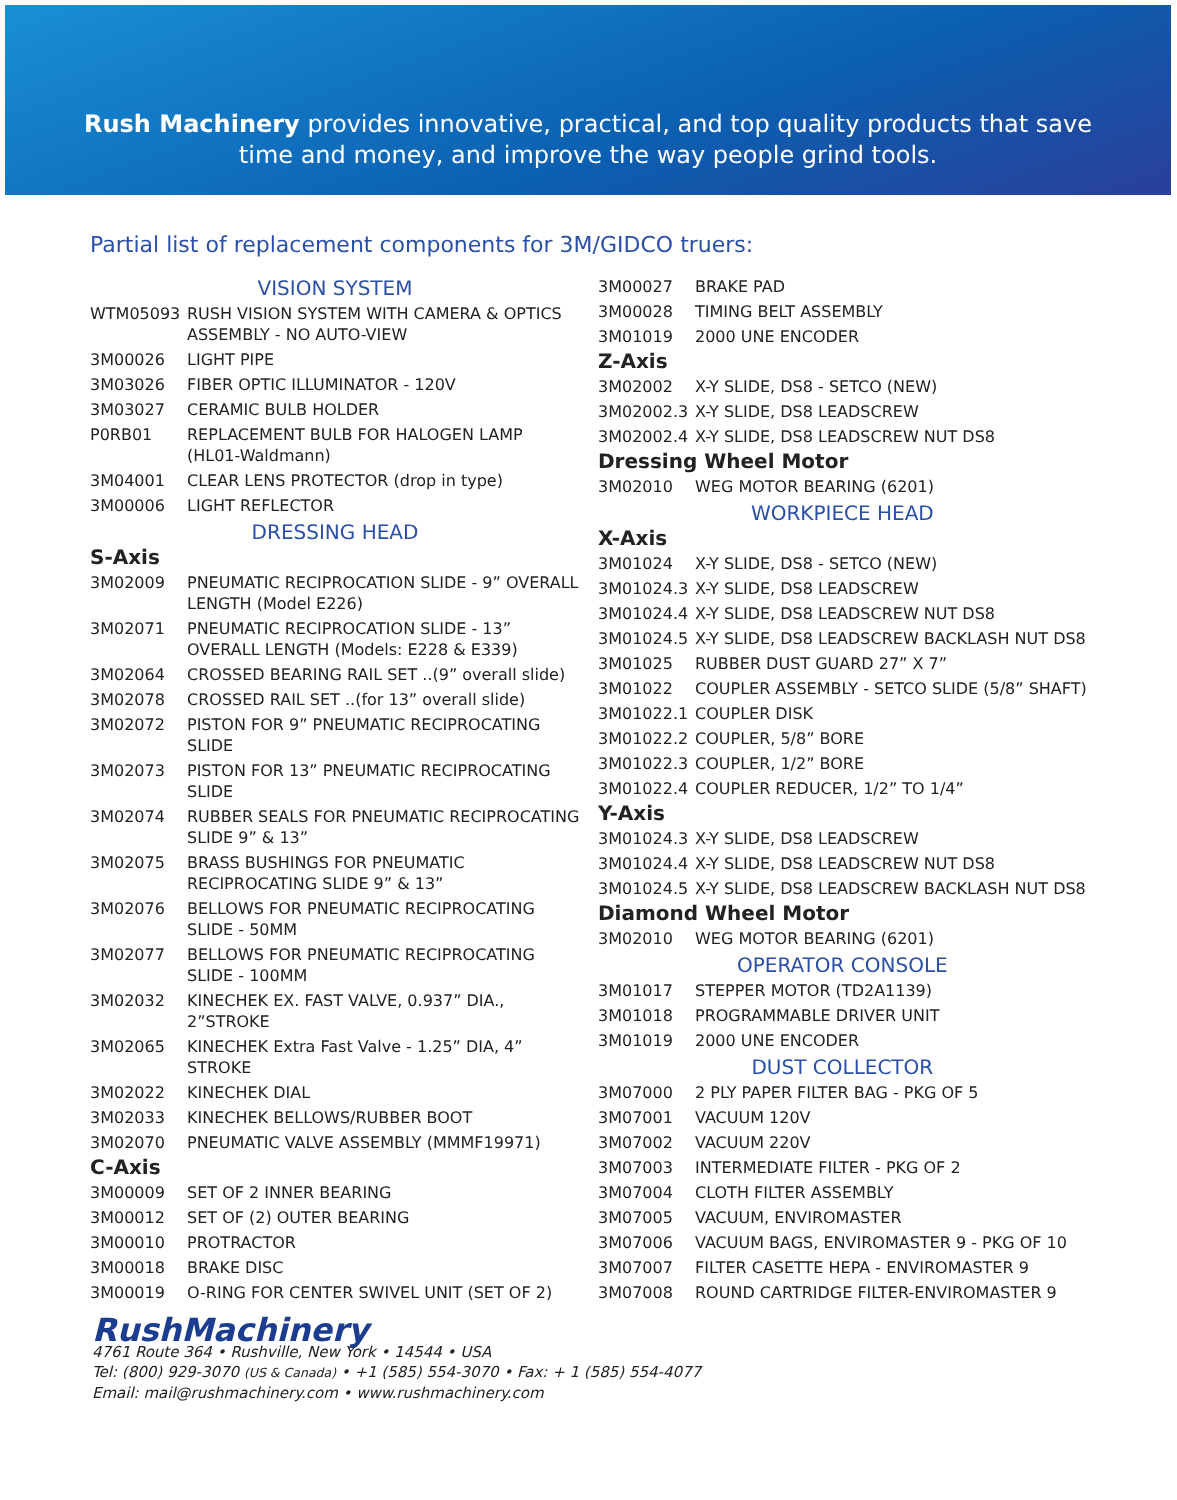Rush Machinery provides innovative, practical, and top quality products that save
time and money, and improve the way people grind tools.
Partial list of replacement components for 3M/GIDCO truers:
| VISION SYSTEM | |
| WTM05093 | RUSH VISION SYSTEM WITH CAMERA & OPTICS ASSEMBLY - NO AUTO-VIEW |
| 3M00026 | LIGHT PIPE |
| 3M03026 | FIBER OPTIC ILLUMINATOR - 120V |
| 3M03027 | CERAMIC BULB HOLDER |
| P0RB01 | REPLACEMENT BULB FOR HALOGEN LAMP (HL01-Waldmann) |
| 3M04001 | CLEAR LENS PROTECTOR (drop in type) |
| 3M00006 | LIGHT REFLECTOR |
| DRESSING HEAD | |
| S-Axis | |
| 3M02009 | PNEUMATIC RECIPROCATION SLIDE - 9” OVERALL LENGTH (Model E226) |
| 3M02071 | PNEUMATIC RECIPROCATION SLIDE - 13” OVERALL LENGTH (Models: E228 & E339) |
| 3M02064 | CROSSED BEARING RAIL SET ..(9” overall slide) |
| 3M02078 | CROSSED RAIL SET ..(for 13” overall slide) |
| 3M02072 | PISTON FOR 9” PNEUMATIC RECIPROCATING SLIDE |
| 3M02073 | PISTON FOR 13” PNEUMATIC RECIPROCATING SLIDE |
| 3M02074 | RUBBER SEALS FOR PNEUMATIC RECIPROCATING SLIDE 9” & 13” |
| 3M02075 | BRASS BUSHINGS FOR PNEUMATIC RECIPROCATING SLIDE 9” & 13” |
| 3M02076 | BELLOWS FOR PNEUMATIC RECIPROCATING SLIDE - 50MM |
| 3M02077 | BELLOWS FOR PNEUMATIC RECIPROCATING SLIDE - 100MM |
| 3M02032 | KINECHEK EX. FAST VALVE, 0.937” DIA., 2”STROKE |
| 3M02065 | KINECHEK Extra Fast Valve - 1.25” DIA, 4” STROKE |
| 3M02022 | KINECHEK DIAL |
| 3M02033 | KINECHEK BELLOWS/RUBBER BOOT |
| 3M02070 | PNEUMATIC VALVE ASSEMBLY (MMMF19971) |
| C-Axis | |
| 3M00009 | SET OF 2 INNER BEARING |
| 3M00012 | SET OF (2) OUTER BEARING |
| 3M00010 | PROTRACTOR |
| 3M00018 | BRAKE DISC |
| 3M00019 | O-RING FOR CENTER SWIVEL UNIT (SET OF 2) |
| 3M00027 | BRAKE PAD |
| 3M00028 | TIMING BELT ASSEMBLY |
| 3M01019 | 2000 UNE ENCODER |
| Z-Axis | |
| 3M02002 | X-Y SLIDE, DS8 - SETCO (NEW) |
| 3M02002.3 | X-Y SLIDE, DS8 LEADSCREW |
| 3M02002.4 | X-Y SLIDE, DS8 LEADSCREW NUT DS8 |
| Dressing Wheel Motor | |
| 3M02010 | WEG MOTOR BEARING (6201) |
| WORKPIECE HEAD | |
| X-Axis | |
| 3M01024 | X-Y SLIDE, DS8 - SETCO (NEW) |
| 3M01024.3 | X-Y SLIDE, DS8 LEADSCREW |
| 3M01024.4 | X-Y SLIDE, DS8 LEADSCREW NUT DS8 |
| 3M01024.5 | X-Y SLIDE, DS8 LEADSCREW BACKLASH NUT DS8 |
| 3M01025 | RUBBER DUST GUARD 27” X 7” |
| 3M01022 | COUPLER ASSEMBLY - SETCO SLIDE (5/8” SHAFT) |
| 3M01022.1 | COUPLER DISK |
| 3M01022.2 | COUPLER, 5/8” BORE |
| 3M01022.3 | COUPLER, 1/2” BORE |
| 3M01022.4 | COUPLER REDUCER, 1/2” TO 1/4” |
| Y-Axis | |
| 3M01024.3 | X-Y SLIDE, DS8 LEADSCREW |
| 3M01024.4 | X-Y SLIDE, DS8 LEADSCREW NUT DS8 |
| 3M01024.5 | X-Y SLIDE, DS8 LEADSCREW BACKLASH NUT DS8 |
| Diamond Wheel Motor | |
| 3M02010 | WEG MOTOR BEARING (6201) |
| OPERATOR CONSOLE | |
| 3M01017 | STEPPER MOTOR (TD2A1139) |
| 3M01018 | PROGRAMMABLE DRIVER UNIT |
| 3M01019 | 2000 UNE ENCODER |
| DUST COLLECTOR | |
| 3M07000 | 2 PLY PAPER FILTER BAG - PKG OF 5 |
| 3M07001 | VACUUM 120V |
| 3M07002 | VACUUM 220V |
| 3M07003 | INTERMEDIATE FILTER - PKG OF 2 |
| 3M07004 | CLOTH FILTER ASSEMBLY |
| 3M07005 | VACUUM, ENVIROMASTER |
| 3M07006 | VACUUM BAGS, ENVIROMASTER 9 - PKG OF 10 |
| 3M07007 | FILTER CASETTE HEPA - ENVIROMASTER 9 |
| 3M07008 | ROUND CARTRIDGE FILTER-ENVIROMASTER 9 |
RushMachinery
4761 Route 364 • Rushville, New York • 14544 • USA
Tel: (800) 929-3070 (US & Canada) • +1 (585) 554-3070 • Fax: + 1 (585) 554-4077
Email: mail@rushmachinery.com • www.rushmachinery.com